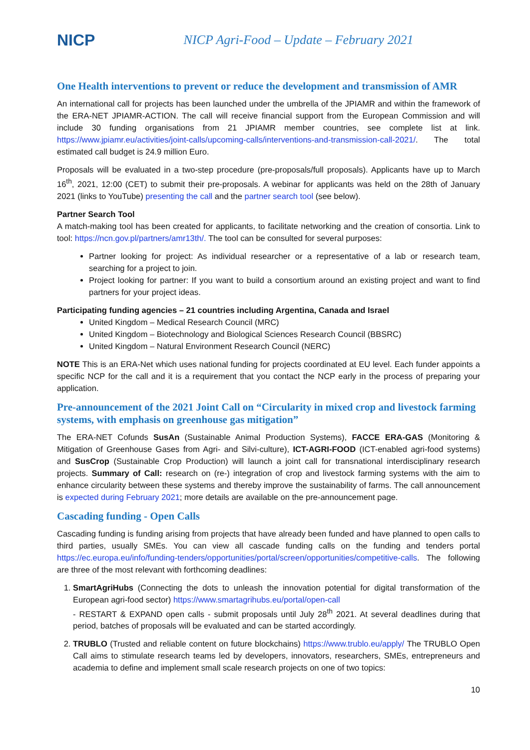NICP
NICP Agri-Food – Update – February 2021
One Health interventions to prevent or reduce the development and transmission of AMR
An international call for projects has been launched under the umbrella of the JPIAMR and within the framework of the ERA-NET JPIAMR-ACTION. The call will receive financial support from the European Commission and will include 30 funding organisations from 21 JPIAMR member countries, see complete list at link. https://www.jpiamr.eu/activities/joint-calls/upcoming-calls/interventions-and-transmission-call-2021/. The total estimated call budget is 24.9 million Euro.
Proposals will be evaluated in a two-step procedure (pre-proposals/full proposals). Applicants have up to March 16<sup>th</sup>, 2021, 12:00 (CET) to submit their pre-proposals. A webinar for applicants was held on the 28th of January 2021 (links to YouTube) presenting the call and the partner search tool (see below).
Partner Search Tool
A match-making tool has been created for applicants, to facilitate networking and the creation of consortia. Link to tool: https://ncn.gov.pl/partners/amr13th/. The tool can be consulted for several purposes:
Partner looking for project: As individual researcher or a representative of a lab or research team, searching for a project to join.
Project looking for partner: If you want to build a consortium around an existing project and want to find partners for your project ideas.
Participating funding agencies – 21 countries including Argentina, Canada and Israel
United Kingdom – Medical Research Council (MRC)
United Kingdom – Biotechnology and Biological Sciences Research Council (BBSRC)
United Kingdom – Natural Environment Research Council (NERC)
NOTE This is an ERA-Net which uses national funding for projects coordinated at EU level. Each funder appoints a specific NCP for the call and it is a requirement that you contact the NCP early in the process of preparing your application.
Pre-announcement of the 2021 Joint Call on “Circularity in mixed crop and livestock farming systems, with emphasis on greenhouse gas mitigation”
The ERA-NET Cofunds SusAn (Sustainable Animal Production Systems), FACCE ERA-GAS (Monitoring & Mitigation of Greenhouse Gases from Agri- and Silvi-culture), ICT-AGRI-FOOD (ICT-enabled agri-food systems) and SusCrop (Sustainable Crop Production) will launch a joint call for transnational interdisciplinary research projects. Summary of Call: research on (re-) integration of crop and livestock farming systems with the aim to enhance circularity between these systems and thereby improve the sustainability of farms. The call announcement is expected during February 2021; more details are available on the pre-announcement page.
Cascading funding - Open Calls
Cascading funding is funding arising from projects that have already been funded and have planned to open calls to third parties, usually SMEs. You can view all cascade funding calls on the funding and tenders portal https://ec.europa.eu/info/funding-tenders/opportunities/portal/screen/opportunities/competitive-calls. The following are three of the most relevant with forthcoming deadlines:
1. SmartAgriHubs (Connecting the dots to unleash the innovation potential for digital transformation of the European agri-food sector) https://www.smartagrihubs.eu/portal/open-call
- RESTART & EXPAND open calls - submit proposals until July 28<sup>th</sup> 2021. At several deadlines during that period, batches of proposals will be evaluated and can be started accordingly.
2. TRUBLO (Trusted and reliable content on future blockchains) https://www.trublo.eu/apply/ The TRUBLO Open Call aims to stimulate research teams led by developers, innovators, researchers, SMEs, entrepreneurs and academia to define and implement small scale research projects on one of two topics:
10